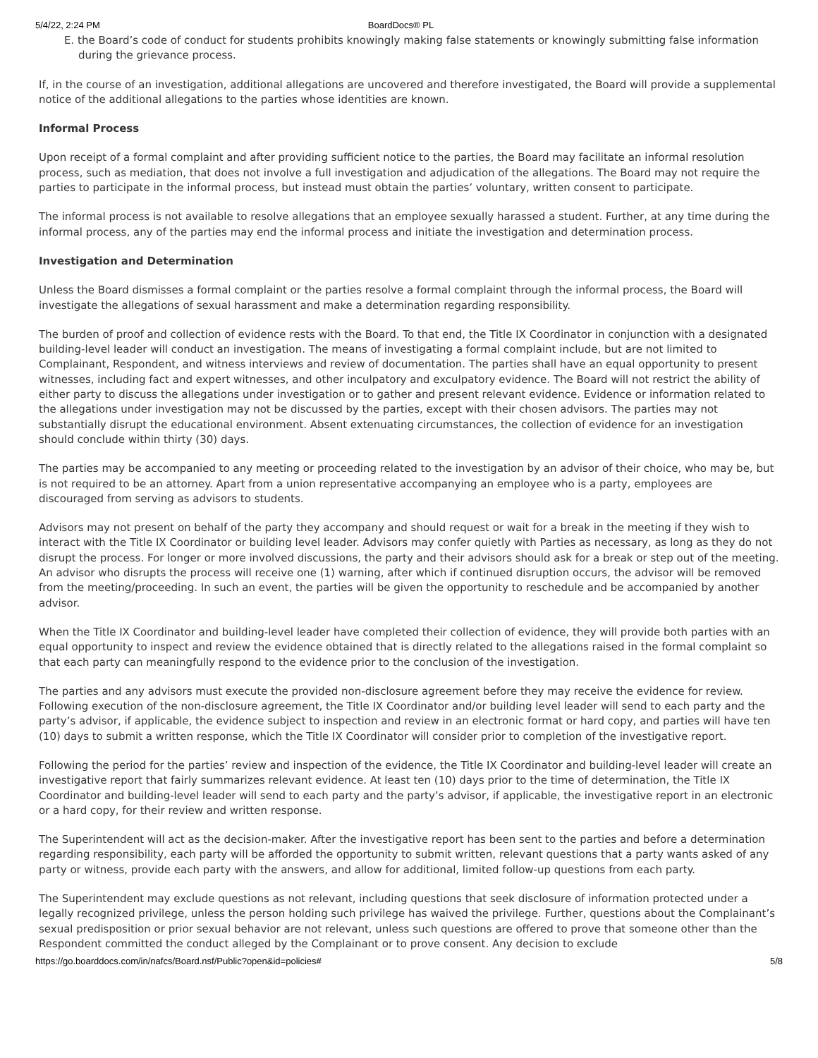5/4/22, 2:24 PM BoardDocs® PL
E. the Board’s code of conduct for students prohibits knowingly making false statements or knowingly submitting false information during the grievance process.
If, in the course of an investigation, additional allegations are uncovered and therefore investigated, the Board will provide a supplemental notice of the additional allegations to the parties whose identities are known.
Informal Process
Upon receipt of a formal complaint and after providing sufficient notice to the parties, the Board may facilitate an informal resolution process, such as mediation, that does not involve a full investigation and adjudication of the allegations. The Board may not require the parties to participate in the informal process, but instead must obtain the parties’ voluntary, written consent to participate.
The informal process is not available to resolve allegations that an employee sexually harassed a student. Further, at any time during the informal process, any of the parties may end the informal process and initiate the investigation and determination process.
Investigation and Determination
Unless the Board dismisses a formal complaint or the parties resolve a formal complaint through the informal process, the Board will investigate the allegations of sexual harassment and make a determination regarding responsibility.
The burden of proof and collection of evidence rests with the Board. To that end, the Title IX Coordinator in conjunction with a designated building-level leader will conduct an investigation. The means of investigating a formal complaint include, but are not limited to Complainant, Respondent, and witness interviews and review of documentation. The parties shall have an equal opportunity to present witnesses, including fact and expert witnesses, and other inculpatory and exculpatory evidence. The Board will not restrict the ability of either party to discuss the allegations under investigation or to gather and present relevant evidence. Evidence or information related to the allegations under investigation may not be discussed by the parties, except with their chosen advisors. The parties may not substantially disrupt the educational environment. Absent extenuating circumstances, the collection of evidence for an investigation should conclude within thirty (30) days.
The parties may be accompanied to any meeting or proceeding related to the investigation by an advisor of their choice, who may be, but is not required to be an attorney. Apart from a union representative accompanying an employee who is a party, employees are discouraged from serving as advisors to students.
Advisors may not present on behalf of the party they accompany and should request or wait for a break in the meeting if they wish to interact with the Title IX Coordinator or building level leader. Advisors may confer quietly with Parties as necessary, as long as they do not disrupt the process. For longer or more involved discussions, the party and their advisors should ask for a break or step out of the meeting. An advisor who disrupts the process will receive one (1) warning, after which if continued disruption occurs, the advisor will be removed from the meeting/proceeding. In such an event, the parties will be given the opportunity to reschedule and be accompanied by another advisor.
When the Title IX Coordinator and building-level leader have completed their collection of evidence, they will provide both parties with an equal opportunity to inspect and review the evidence obtained that is directly related to the allegations raised in the formal complaint so that each party can meaningfully respond to the evidence prior to the conclusion of the investigation.
The parties and any advisors must execute the provided non-disclosure agreement before they may receive the evidence for review. Following execution of the non-disclosure agreement, the Title IX Coordinator and/or building level leader will send to each party and the party’s advisor, if applicable, the evidence subject to inspection and review in an electronic format or hard copy, and parties will have ten (10) days to submit a written response, which the Title IX Coordinator will consider prior to completion of the investigative report.
Following the period for the parties’ review and inspection of the evidence, the Title IX Coordinator and building-level leader will create an investigative report that fairly summarizes relevant evidence. At least ten (10) days prior to the time of determination, the Title IX Coordinator and building-level leader will send to each party and the party’s advisor, if applicable, the investigative report in an electronic or a hard copy, for their review and written response.
The Superintendent will act as the decision-maker. After the investigative report has been sent to the parties and before a determination regarding responsibility, each party will be afforded the opportunity to submit written, relevant questions that a party wants asked of any party or witness, provide each party with the answers, and allow for additional, limited follow-up questions from each party.
The Superintendent may exclude questions as not relevant, including questions that seek disclosure of information protected under a legally recognized privilege, unless the person holding such privilege has waived the privilege. Further, questions about the Complainant’s sexual predisposition or prior sexual behavior are not relevant, unless such questions are offered to prove that someone other than the Respondent committed the conduct alleged by the Complainant or to prove consent. Any decision to exclude
https://go.boarddocs.com/in/nafcs/Board.nsf/Public?open&id=policies# 5/8